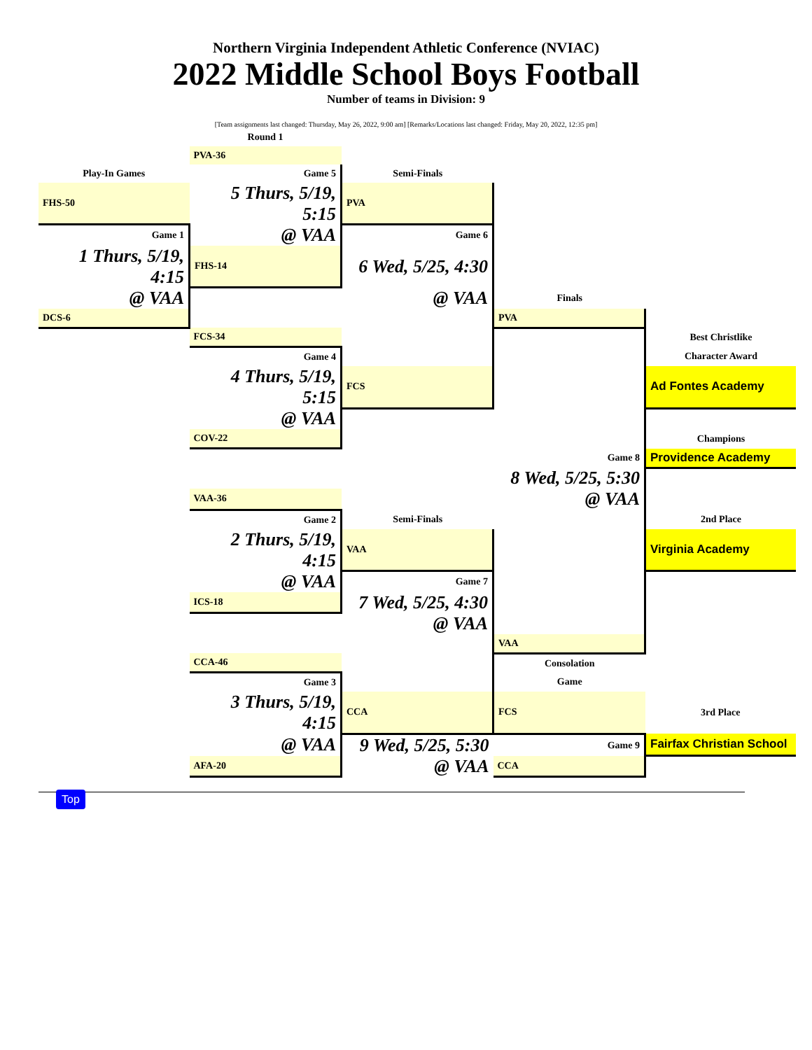Northern Virginia Independent Athletic Conference (NVIAC)
2022 Middle School Boys Football
Number of teams in Division: 9
[Team assignments last changed: Thursday, May 26, 2022, 9:00 am] [Remarks/Locations last changed: Friday, May 20, 2022, 12:35 pm]
| | Round 1 | | | |
| | PVA-36 | | | |
| Play-In Games | Game 5 | Semi-Finals | | |
| FHS-50 | 5 Thurs, 5/19, 5:15 | PVA | | |
| Game 1 | @ VAA | Game 6 | | |
| 1 Thurs, 5/19, 4:15 | FHS-14 | 6 Wed, 5/25, 4:30 | | |
| @ VAA | | @ VAA | Finals | |
| DCS-6 | | | PVA | |
| | FCS-34 | | | Best Christlike |
| | Game 4 | | | Character Award |
| | 4 Thurs, 5/19, 5:15 | FCS | | Ad Fontes Academy |
| | @ VAA | | | |
| | COV-22 | | | Champions |
| | | | Game 8 | Providence Academy |
| | | | 8 Wed, 5/25, 5:30 | |
| | VAA-36 | | @ VAA | |
| | Game 2 | Semi-Finals | | 2nd Place |
| | 2 Thurs, 5/19, 4:15 | VAA | | Virginia Academy |
| | @ VAA | Game 7 | | |
| | ICS-18 | 7 Wed, 5/25, 4:30 | | |
| | | @ VAA | | |
| | | | VAA | |
| | CCA-46 | | Consolation | |
| | Game 3 | | Game | |
| | 3 Thurs, 5/19, 4:15 | CCA | FCS | 3rd Place |
| | @ VAA | 9 Wed, 5/25, 5:30 | Game 9 | Fairfax Christian School |
| | AFA-20 | @ VAA | CCA | |
Top